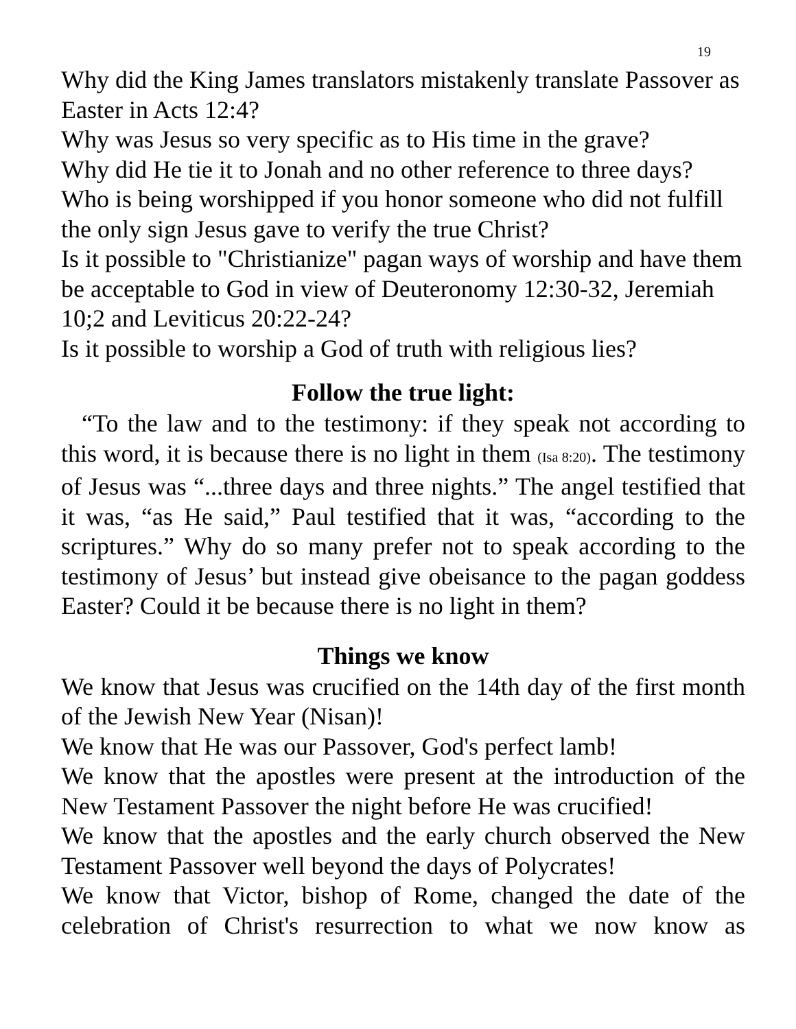19
Why did the King James translators mistakenly translate Passover as Easter in Acts 12:4?
Why was Jesus so very specific as to His time in the grave?
Why did He tie it to Jonah and no other reference to three days?
Who is being worshipped if you honor someone who did not fulfill the only sign Jesus gave to verify the true Christ?
Is it possible to "Christianize" pagan ways of worship and have them be acceptable to God in view of Deuteronomy 12:30-32, Jeremiah 10;2 and Leviticus 20:22-24?
Is it possible to worship a God of truth with religious lies?
Follow the true light:
“To the law and to the testimony: if they speak not according to this word, it is because there is no light in them (Isa 8:20). The testimony of Jesus was “...three days and three nights.” The angel testified that it was, “as He said,” Paul testified that it was, “according to the scriptures.” Why do so many prefer not to speak according to the testimony of Jesus’ but instead give obeisance to the pagan goddess Easter? Could it be because there is no light in them?
Things we know
We know that Jesus was crucified on the 14th day of the first month of the Jewish New Year (Nisan)!
We know that He was our Passover, God's perfect lamb!
We know that the apostles were present at the introduction of the New Testament Passover the night before He was crucified!
We know that the apostles and the early church observed the New Testament Passover well beyond the days of Polycrates!
We know that Victor, bishop of Rome, changed the date of the celebration of Christ's resurrection to what we now know as